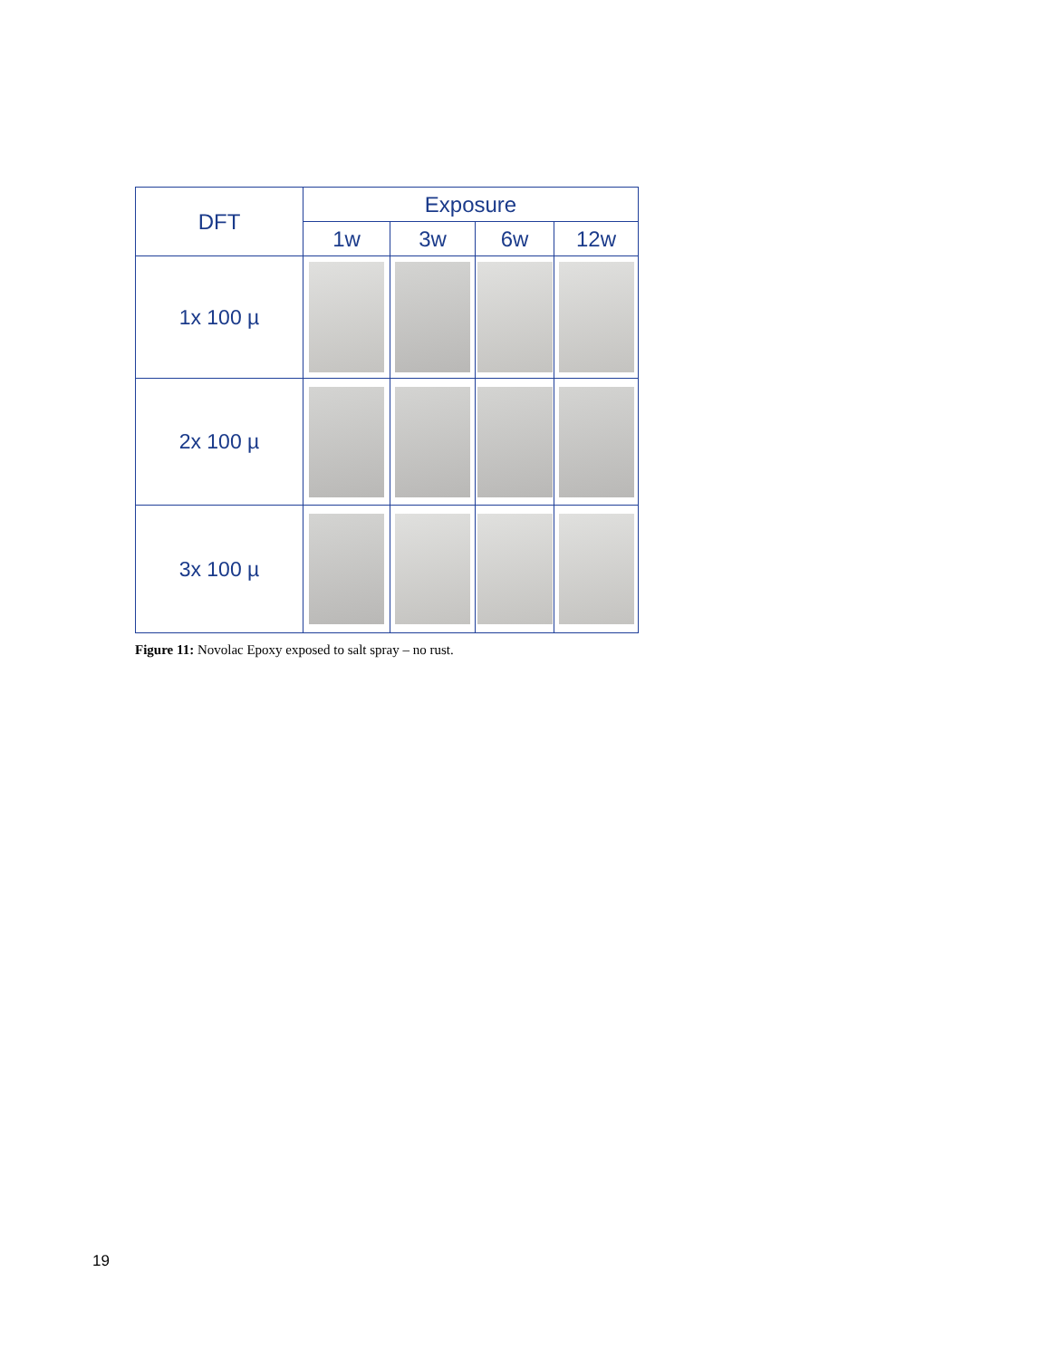| DFT | Exposure | | | |
| --- | --- | --- | --- | --- |
| | 1w | 3w | 6w | 12w |
| 1x 100 µ | | | | |
| 2x 100 µ | | | | |
| 3x 100 µ | | | | |
Figure 11: Novolac Epoxy exposed to salt spray – no rust.
19